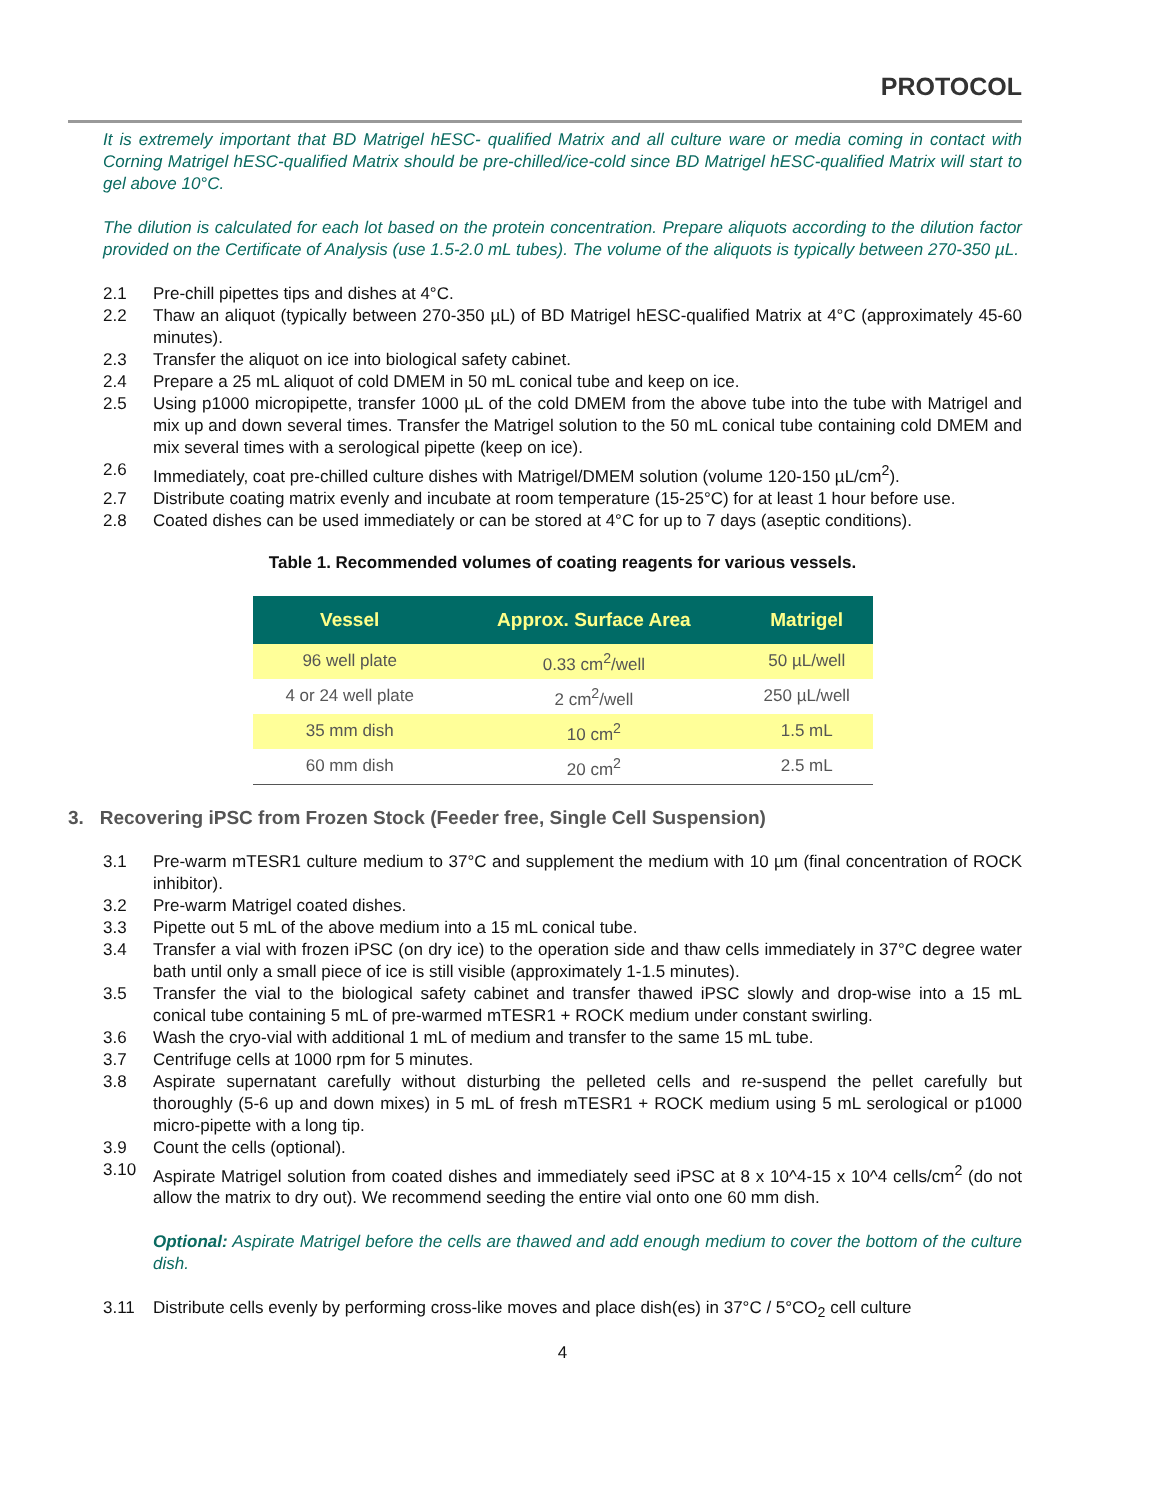PROTOCOL
It is extremely important that BD Matrigel hESC- qualified Matrix and all culture ware or media coming in contact with Corning Matrigel hESC-qualified Matrix should be pre-chilled/ice-cold since BD Matrigel hESC-qualified Matrix will start to gel above 10°C.
The dilution is calculated for each lot based on the protein concentration. Prepare aliquots according to the dilution factor provided on the Certificate of Analysis (use 1.5-2.0 mL tubes). The volume of the aliquots is typically between 270-350 µL.
2.1 Pre-chill pipettes tips and dishes at 4°C.
2.2 Thaw an aliquot (typically between 270-350 µL) of BD Matrigel hESC-qualified Matrix at 4°C (approximately 45-60 minutes).
2.3 Transfer the aliquot on ice into biological safety cabinet.
2.4 Prepare a 25 mL aliquot of cold DMEM in 50 mL conical tube and keep on ice.
2.5 Using p1000 micropipette, transfer 1000 µL of the cold DMEM from the above tube into the tube with Matrigel and mix up and down several times. Transfer the Matrigel solution to the 50 mL conical tube containing cold DMEM and mix several times with a serological pipette (keep on ice).
2.6 Immediately, coat pre-chilled culture dishes with Matrigel/DMEM solution (volume 120-150 µL/cm<sup>2</sup>).
2.7 Distribute coating matrix evenly and incubate at room temperature (15-25°C) for at least 1 hour before use.
2.8 Coated dishes can be used immediately or can be stored at 4°C for up to 7 days (aseptic conditions).
Table 1. Recommended volumes of coating reagents for various vessels.
| Vessel | Approx. Surface Area | Matrigel |
| --- | --- | --- |
| 96 well plate | 0.33 cm<sup>2</sup>/well | 50 µL/well |
| 4 or 24 well plate | 2 cm<sup>2</sup>/well | 250 µL/well |
| 35 mm dish | 10 cm<sup>2</sup> | 1.5 mL |
| 60 mm dish | 20 cm<sup>2</sup> | 2.5 mL |
3. Recovering iPSC from Frozen Stock (Feeder free, Single Cell Suspension)
3.1 Pre-warm mTESR1 culture medium to 37°C and supplement the medium with 10 µm (final concentration of ROCK inhibitor).
3.2 Pre-warm Matrigel coated dishes.
3.3 Pipette out 5 mL of the above medium into a 15 mL conical tube.
3.4 Transfer a vial with frozen iPSC (on dry ice) to the operation side and thaw cells immediately in 37°C degree water bath until only a small piece of ice is still visible (approximately 1-1.5 minutes).
3.5 Transfer the vial to the biological safety cabinet and transfer thawed iPSC slowly and drop-wise into a 15 mL conical tube containing 5 mL of pre-warmed mTESR1 + ROCK medium under constant swirling.
3.6 Wash the cryo-vial with additional 1 mL of medium and transfer to the same 15 mL tube.
3.7 Centrifuge cells at 1000 rpm for 5 minutes.
3.8 Aspirate supernatant carefully without disturbing the pelleted cells and re-suspend the pellet carefully but thoroughly (5-6 up and down mixes) in 5 mL of fresh mTESR1 + ROCK medium using 5 mL serological or p1000 micro-pipette with a long tip.
3.9 Count the cells (optional).
3.10 Aspirate Matrigel solution from coated dishes and immediately seed iPSC at 8 x 10^4-15 x 10^4 cells/cm<sup>2</sup> (do not allow the matrix to dry out). We recommend seeding the entire vial onto one 60 mm dish.
Optional: Aspirate Matrigel before the cells are thawed and add enough medium to cover the bottom of the culture dish.
3.11 Distribute cells evenly by performing cross-like moves and place dish(es) in 37°C / 5°CO<sub>2</sub> cell culture
4